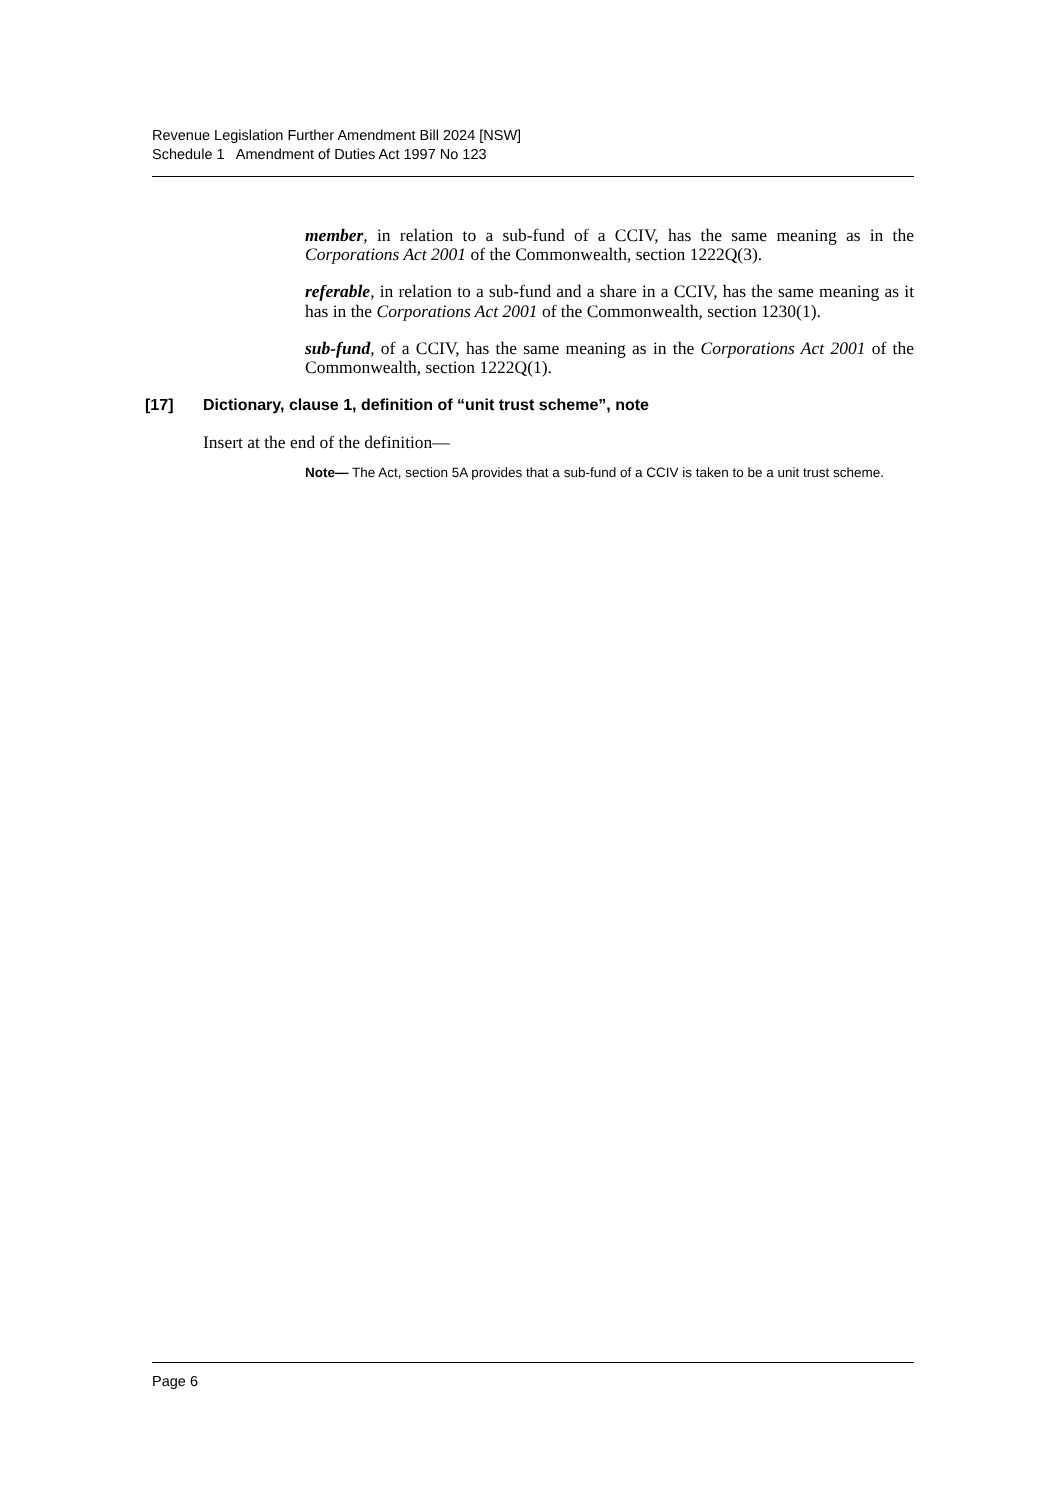Revenue Legislation Further Amendment Bill 2024 [NSW]
Schedule 1 Amendment of Duties Act 1997 No 123
member, in relation to a sub-fund of a CCIV, has the same meaning as in the Corporations Act 2001 of the Commonwealth, section 1222Q(3).
referable, in relation to a sub-fund and a share in a CCIV, has the same meaning as it has in the Corporations Act 2001 of the Commonwealth, section 1230(1).
sub-fund, of a CCIV, has the same meaning as in the Corporations Act 2001 of the Commonwealth, section 1222Q(1).
[17] Dictionary, clause 1, definition of “unit trust scheme”, note
Insert at the end of the definition—
Note— The Act, section 5A provides that a sub-fund of a CCIV is taken to be a unit trust scheme.
Page 6